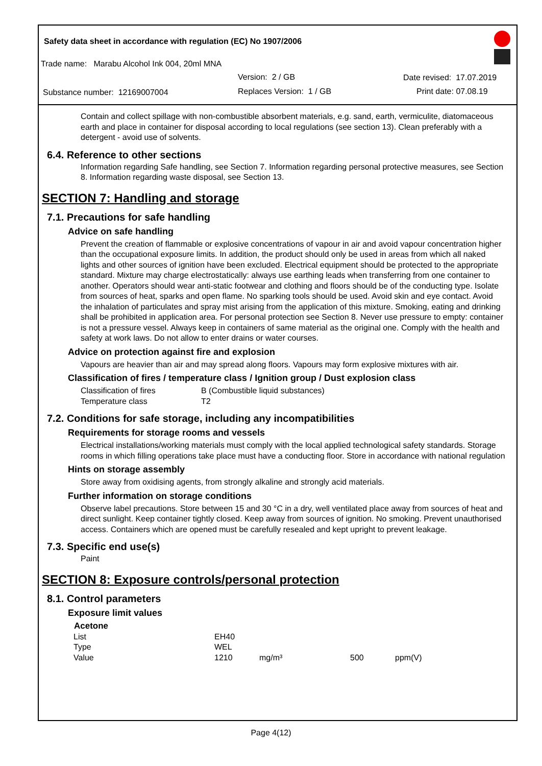Safety data sheet in accordance with regulation (EC) No 1907/2006
Trade name: Marabu Alcohol Ink 004, 20ml MNA
Version: 2 / GB Date revised: 17.07.2019
Substance number: 12169007004 Replaces Version: 1 / GB Print date: 07.08.19
Contain and collect spillage with non-combustible absorbent materials, e.g. sand, earth, vermiculite, diatomaceous earth and place in container for disposal according to local regulations (see section 13). Clean preferably with a detergent - avoid use of solvents.
6.4. Reference to other sections
Information regarding Safe handling, see Section 7. Information regarding personal protective measures, see Section 8. Information regarding waste disposal, see Section 13.
SECTION 7: Handling and storage
7.1. Precautions for safe handling
Advice on safe handling
Prevent the creation of flammable or explosive concentrations of vapour in air and avoid vapour concentration higher than the occupational exposure limits. In addition, the product should only be used in areas from which all naked lights and other sources of ignition have been excluded. Electrical equipment should be protected to the appropriate standard. Mixture may charge electrostatically: always use earthing leads when transferring from one container to another. Operators should wear anti-static footwear and clothing and floors should be of the conducting type. Isolate from sources of heat, sparks and open flame. No sparking tools should be used. Avoid skin and eye contact. Avoid the inhalation of particulates and spray mist arising from the application of this mixture. Smoking, eating and drinking shall be prohibited in application area. For personal protection see Section 8. Never use pressure to empty: container is not a pressure vessel. Always keep in containers of same material as the original one. Comply with the health and safety at work laws. Do not allow to enter drains or water courses.
Advice on protection against fire and explosion
Vapours are heavier than air and may spread along floors. Vapours may form explosive mixtures with air.
Classification of fires / temperature class / Ignition group / Dust explosion class
| Classification of fires | B (Combustible liquid substances) |
| Temperature class | T2 |
7.2. Conditions for safe storage, including any incompatibilities
Requirements for storage rooms and vessels
Electrical installations/working materials must comply with the local applied technological safety standards. Storage rooms in which filling operations take place must have a conducting floor. Store in accordance with national regulation
Hints on storage assembly
Store away from oxidising agents, from strongly alkaline and strongly acid materials.
Further information on storage conditions
Observe label precautions. Store between 15 and 30 °C in a dry, well ventilated place away from sources of heat and direct sunlight. Keep container tightly closed. Keep away from sources of ignition. No smoking. Prevent unauthorised access. Containers which are opened must be carefully resealed and kept upright to prevent leakage.
7.3. Specific end use(s)
Paint
SECTION 8: Exposure controls/personal protection
8.1. Control parameters
Exposure limit values
| Acetone | | | | |
| --- | --- | --- | --- | --- |
| List | EH40 | | | |
| Type | WEL | | | |
| Value | 1210 | mg/m³ | 500 | ppm(V) |
Page 4(12)